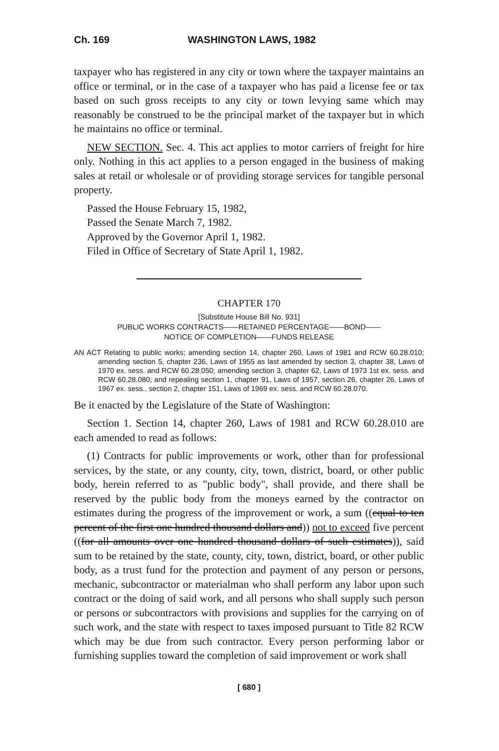Ch. 169 WASHINGTON LAWS, 1982
taxpayer who has registered in any city or town where the taxpayer maintains an office or terminal, or in the case of a taxpayer who has paid a license fee or tax based on such gross receipts to any city or town levying same which may reasonably be construed to be the principal market of the taxpayer but in which he maintains no office or terminal.
NEW SECTION. Sec. 4. This act applies to motor carriers of freight for hire only. Nothing in this act applies to a person engaged in the business of making sales at retail or wholesale or of providing storage services for tangible personal property.
Passed the House February 15, 1982,
Passed the Senate March 7, 1982.
Approved by the Governor April 1, 1982.
Filed in Office of Secretary of State April 1, 1982.
CHAPTER 170
[Substitute House Bill No. 931]
PUBLIC WORKS CONTRACTS——RETAINED PERCENTAGE——BOND——
NOTICE OF COMPLETION——FUNDS RELEASE
AN ACT Relating to public works; amending section 14, chapter 260, Laws of 1981 and RCW 60.28.010; amending section 5, chapter 236, Laws of 1955 as last amended by section 3, chapter 38, Laws of 1970 ex. sess. and RCW 60.28.050; amending section 3, chapter 62, Laws of 1973 1st ex. sess. and RCW 60.28.080; and repealing section 1, chapter 91, Laws of 1957, section 26, chapter 26, Laws of 1967 ex. sess., section 2, chapter 151, Laws of 1969 ex. sess. and RCW 60.28.070.
Be it enacted by the Legislature of the State of Washington:
Section 1. Section 14, chapter 260, Laws of 1981 and RCW 60.28.010 are each amended to read as follows:
(1) Contracts for public improvements or work, other than for professional services, by the state, or any county, city, town, district, board, or other public body, herein referred to as "public body", shall provide, and there shall be reserved by the public body from the moneys earned by the contractor on estimates during the progress of the improvement or work, a sum ((equal to ten percent of the first one hundred thousand dollars and)) not to exceed five percent ((for all amounts over one hundred thousand dollars of such estimates)), said sum to be retained by the state, county, city, town, district, board, or other public body, as a trust fund for the protection and payment of any person or persons, mechanic, subcontractor or materialman who shall perform any labor upon such contract or the doing of said work, and all persons who shall supply such person or persons or subcontractors with provisions and supplies for the carrying on of such work, and the state with respect to taxes imposed pursuant to Title 82 RCW which may be due from such contractor. Every person performing labor or furnishing supplies toward the completion of said improvement or work shall
[ 680 ]